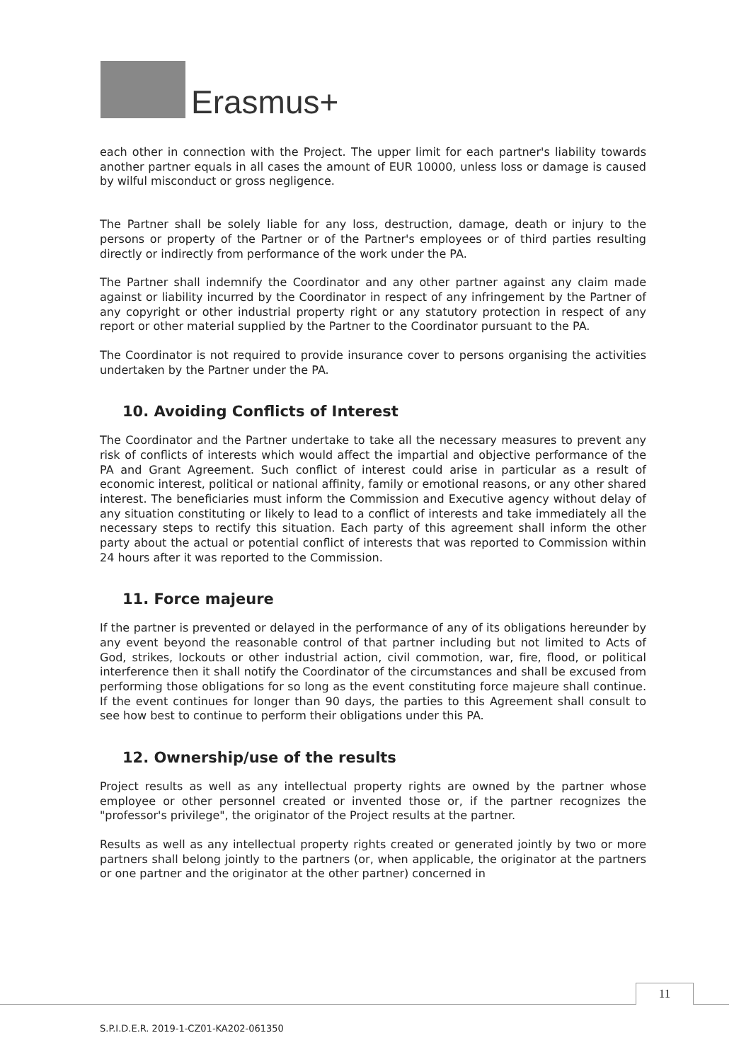Erasmus+
each other in connection with the Project. The upper limit for each partner's liability towards another partner equals in all cases the amount of EUR 10000, unless loss or damage is caused by wilful misconduct or gross negligence.
The Partner shall be solely liable for any loss, destruction, damage, death or injury to the persons or property of the Partner or of the Partner's employees or of third parties resulting directly or indirectly from performance of the work under the PA.
The Partner shall indemnify the Coordinator and any other partner against any claim made against or liability incurred by the Coordinator in respect of any infringement by the Partner of any copyright or other industrial property right or any statutory protection in respect of any report or other material supplied by the Partner to the Coordinator pursuant to the PA.
The Coordinator is not required to provide insurance cover to persons organising the activities undertaken by the Partner under the PA.
10. Avoiding Conflicts of Interest
The Coordinator and the Partner undertake to take all the necessary measures to prevent any risk of conflicts of interests which would affect the impartial and objective performance of the PA and Grant Agreement. Such conflict of interest could arise in particular as a result of economic interest, political or national affinity, family or emotional reasons, or any other shared interest. The beneficiaries must inform the Commission and Executive agency without delay of any situation constituting or likely to lead to a conflict of interests and take immediately all the necessary steps to rectify this situation. Each party of this agreement shall inform the other party about the actual or potential conflict of interests that was reported to Commission within 24 hours after it was reported to the Commission.
11. Force majeure
If the partner is prevented or delayed in the performance of any of its obligations hereunder by any event beyond the reasonable control of that partner including but not limited to Acts of God, strikes, lockouts or other industrial action, civil commotion, war, fire, flood, or political interference then it shall notify the Coordinator of the circumstances and shall be excused from performing those obligations for so long as the event constituting force majeure shall continue. If the event continues for longer than 90 days, the parties to this Agreement shall consult to see how best to continue to perform their obligations under this PA.
12. Ownership/use of the results
Project results as well as any intellectual property rights are owned by the partner whose employee or other personnel created or invented those or, if the partner recognizes the "professor's privilege", the originator of the Project results at the partner.
Results as well as any intellectual property rights created or generated jointly by two or more partners shall belong jointly to the partners (or, when applicable, the originator at the partners or one partner and the originator at the other partner) concerned in
11
S.P.I.D.E.R. 2019-1-CZ01-KA202-061350